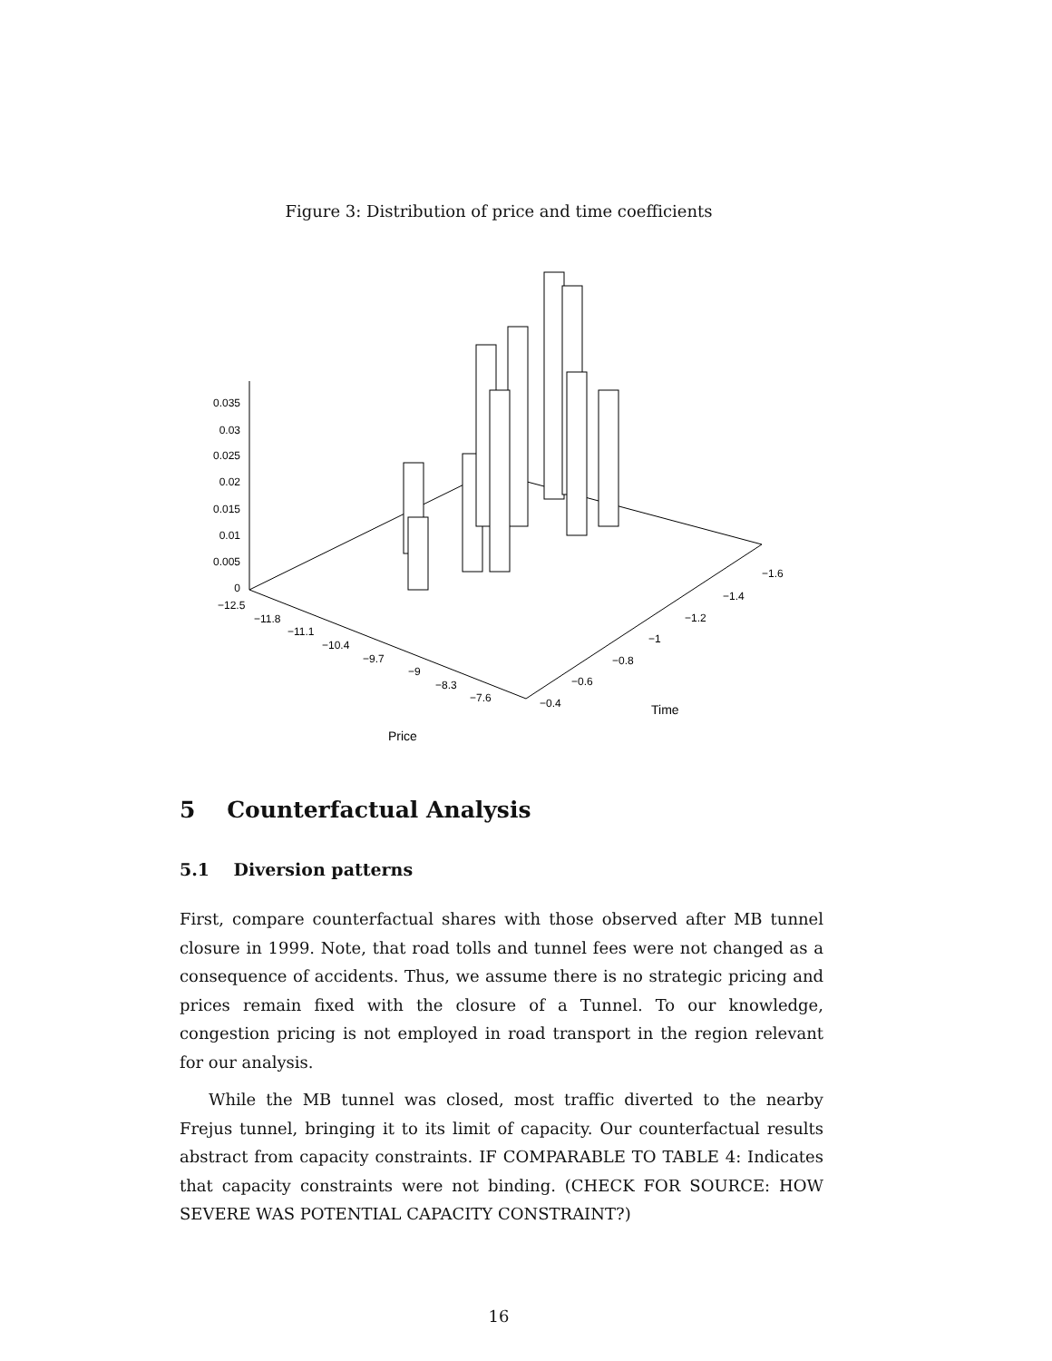Figure 3: Distribution of price and time coefficients
0.035
0.03
0.025
0.02
0.015
0.01
0.005
0
−12.5
−11.8
−11.1
−10.4
−9.7
−9
−8.3
−7.6
−0.4
−0.6
−0.8
−1
−1.2
−1.4
−1.6
Time
Price
5 Counterfactual Analysis
5.1 Diversion patterns
First, compare counterfactual shares with those observed after MB tunnel closure in 1999. Note, that road tolls and tunnel fees were not changed as a consequence of accidents. Thus, we assume there is no strategic pricing and prices remain fixed with the closure of a Tunnel. To our knowledge, congestion pricing is not employed in road transport in the region relevant for our analysis.
While the MB tunnel was closed, most traffic diverted to the nearby Frejus tunnel, bringing it to its limit of capacity. Our counterfactual results abstract from capacity constraints. IF COMPARABLE TO TABLE 4: Indicates that capacity constraints were not binding. (CHECK FOR SOURCE: HOW SEVERE WAS POTENTIAL CAPACITY CONSTRAINT?)
16